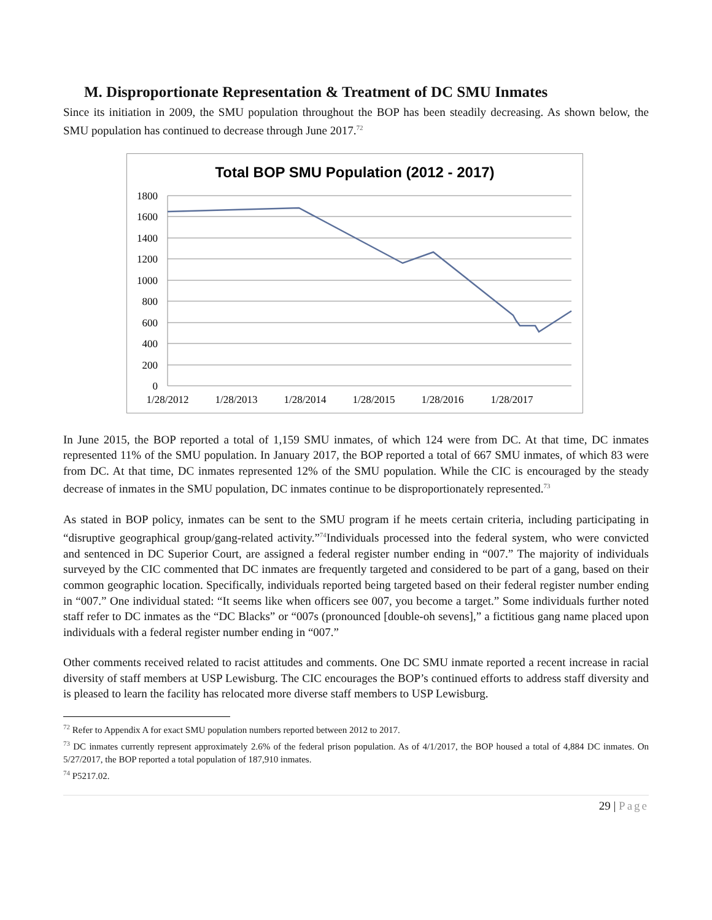M. Disproportionate Representation & Treatment of DC SMU Inmates
Since its initiation in 2009, the SMU population throughout the BOP has been steadily decreasing. As shown below, the SMU population has continued to decrease through June 2017.<sup>72</sup>
Total BOP SMU Population (2012 - 2017)
1800
1600
1400
1200
1000
800
600
400
200
0
1/28/2012
1/28/2013
1/28/2014
1/28/2015
1/28/2016
1/28/2017
In June 2015, the BOP reported a total of 1,159 SMU inmates, of which 124 were from DC. At that time, DC inmates represented 11% of the SMU population. In January 2017, the BOP reported a total of 667 SMU inmates, of which 83 were from DC. At that time, DC inmates represented 12% of the SMU population. While the CIC is encouraged by the steady decrease of inmates in the SMU population, DC inmates continue to be disproportionately represented.<sup>73</sup>
As stated in BOP policy, inmates can be sent to the SMU program if he meets certain criteria, including participating in “disruptive geographical group/gang-related activity.”<sup>74</sup>Individuals processed into the federal system, who were convicted and sentenced in DC Superior Court, are assigned a federal register number ending in “007.” The majority of individuals surveyed by the CIC commented that DC inmates are frequently targeted and considered to be part of a gang, based on their common geographic location. Specifically, individuals reported being targeted based on their federal register number ending in “007.” One individual stated: “It seems like when officers see 007, you become a target.” Some individuals further noted staff refer to DC inmates as the “DC Blacks” or “007s (pronounced [double-oh sevens],” a fictitious gang name placed upon individuals with a federal register number ending in “007.”
Other comments received related to racist attitudes and comments. One DC SMU inmate reported a recent increase in racial diversity of staff members at USP Lewisburg. The CIC encourages the BOP’s continued efforts to address staff diversity and is pleased to learn the facility has relocated more diverse staff members to USP Lewisburg.
<sup>72</sup> Refer to Appendix A for exact SMU population numbers reported between 2012 to 2017.
<sup>73</sup> DC inmates currently represent approximately 2.6% of the federal prison population. As of 4/1/2017, the BOP housed a total of 4,884 DC inmates. On 5/27/2017, the BOP reported a total population of 187,910 inmates.
<sup>74</sup> P5217.02.
29 | Page